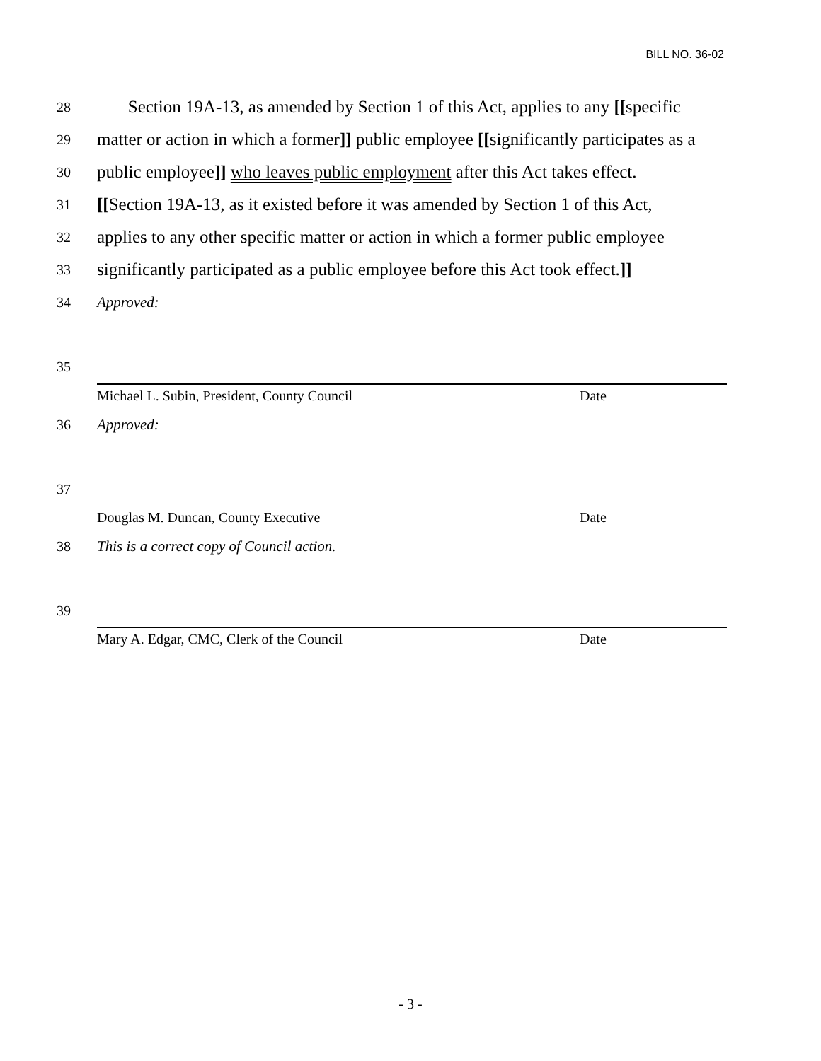BILL NO. 36-02
28 Section 19A-13, as amended by Section 1 of this Act, applies to any [[specific
29 matter or action in which a former]] public employee [[significantly participates as a
30 public employee]] who leaves public employment after this Act takes effect.
31 [[Section 19A-13, as it existed before it was amended by Section 1 of this Act,
32 applies to any other specific matter or action in which a former public employee
33 significantly participated as a public employee before this Act took effect.]]
34 Approved:
35
Michael L. Subin, President, County Council Date
36 Approved:
37
Douglas M. Duncan, County Executive Date
38 This is a correct copy of Council action.
39
Mary A. Edgar, CMC, Clerk of the Council Date
- 3 -